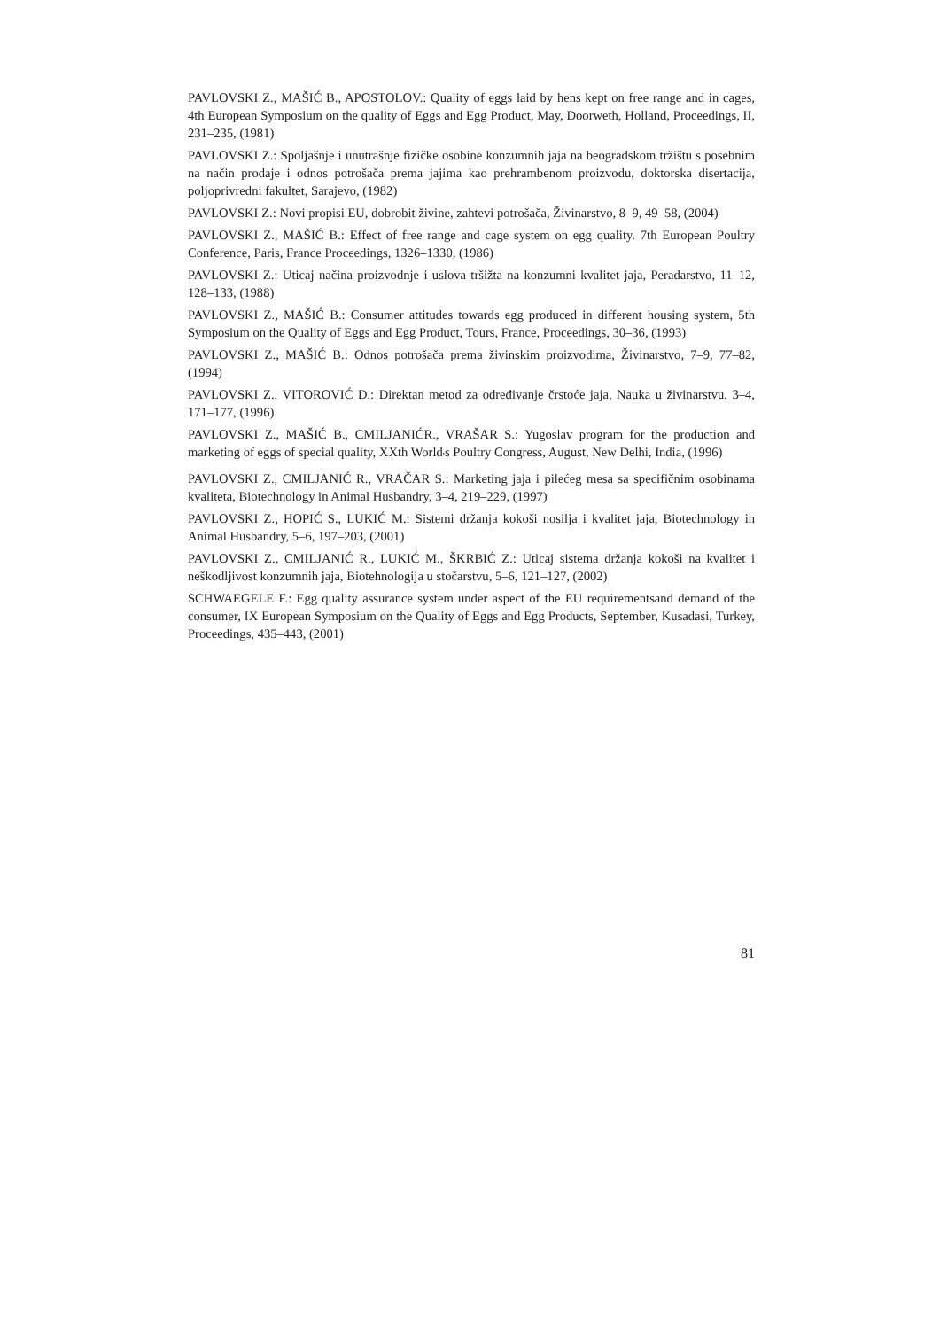PAVLOVSKI Z., MAŠIĆ B., APOSTOLOV.: Quality of eggs laid by hens kept on free range and in cages, 4th European Symposium on the quality of Eggs and Egg Product, May, Doorweth, Holland, Proceedings, II, 231–235, (1981)
PAVLOVSKI Z.: Spoljašnje i unutrašnje fizičke osobine konzumnih jaja na beogradskom tržištu s posebnim na način prodaje i odnos potrošača prema jajima kao prehrambenom proizvodu, doktorska disertacija, poljoprivredni fakultet, Sarajevo, (1982)
PAVLOVSKI Z.: Novi propisi EU, dobrobit živine, zahtevi potrošača, Živinarstvo, 8–9, 49–58, (2004)
PAVLOVSKI Z., MAŠIĆ B.: Effect of free range and cage system on egg quality. 7th European Poultry Conference, Paris, France Proceedings, 1326–1330, (1986)
PAVLOVSKI Z.: Uticaj načina proizvodnje i uslova tršižta na konzumni kvalitet jaja, Peradarstvo, 11–12, 128–133, (1988)
PAVLOVSKI Z., MAŠIĆ B.: Consumer attitudes towards egg produced in different housing system, 5th Symposium on the Quality of Eggs and Egg Product, Tours, France, Proceedings, 30–36, (1993)
PAVLOVSKI Z., MAŠIĆ B.: Odnos potrošača prema živinskim proizvodima, Živinarstvo, 7–9, 77–82, (1994)
PAVLOVSKI Z., VITOROVIĆ D.: Direktan metod za određivanje črstoće jaja, Nauka u živinarstvu, 3–4, 171–177, (1996)
PAVLOVSKI Z., MAŠIĆ B., CMILJANIĆR., VRAŠAR S.: Yugoslav program for the production and marketing of eggs of special quality, XXth World<sub>'</sub>s Poultry Congress, August, New Delhi, India, (1996)
PAVLOVSKI Z., CMILJANIĆ R., VRAČAR S.: Marketing jaja i pilećeg mesa sa specifičnim osobinama kvaliteta, Biotechnology in Animal Husbandry, 3–4, 219–229, (1997)
PAVLOVSKI Z., HOPIĆ S., LUKIĆ M.: Sistemi držanja kokoši nosilja i kvalitet jaja, Biotechnology in Animal Husbandry, 5–6, 197–203, (2001)
PAVLOVSKI Z., CMILJANIĆ R., LUKIĆ M., ŠKRBIĆ Z.: Uticaj sistema držanja kokoši na kvalitet i neškodljivost konzumnih jaja, Biotehnologija u stočarstvu, 5–6, 121–127, (2002)
SCHWAEGELE F.: Egg quality assurance system under aspect of the EU requirementsand demand of the consumer, IX European Symposium on the Quality of Eggs and Egg Products, September, Kusadasi, Turkey, Proceedings, 435–443, (2001)
81